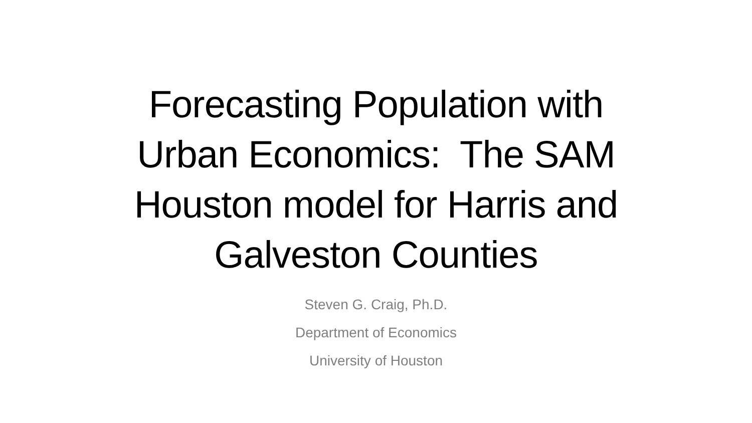Forecasting Population with
Urban Economics: The SAM
Houston model for Harris and
Galveston Counties
Steven G. Craig, Ph.D.
Department of Economics
University of Houston